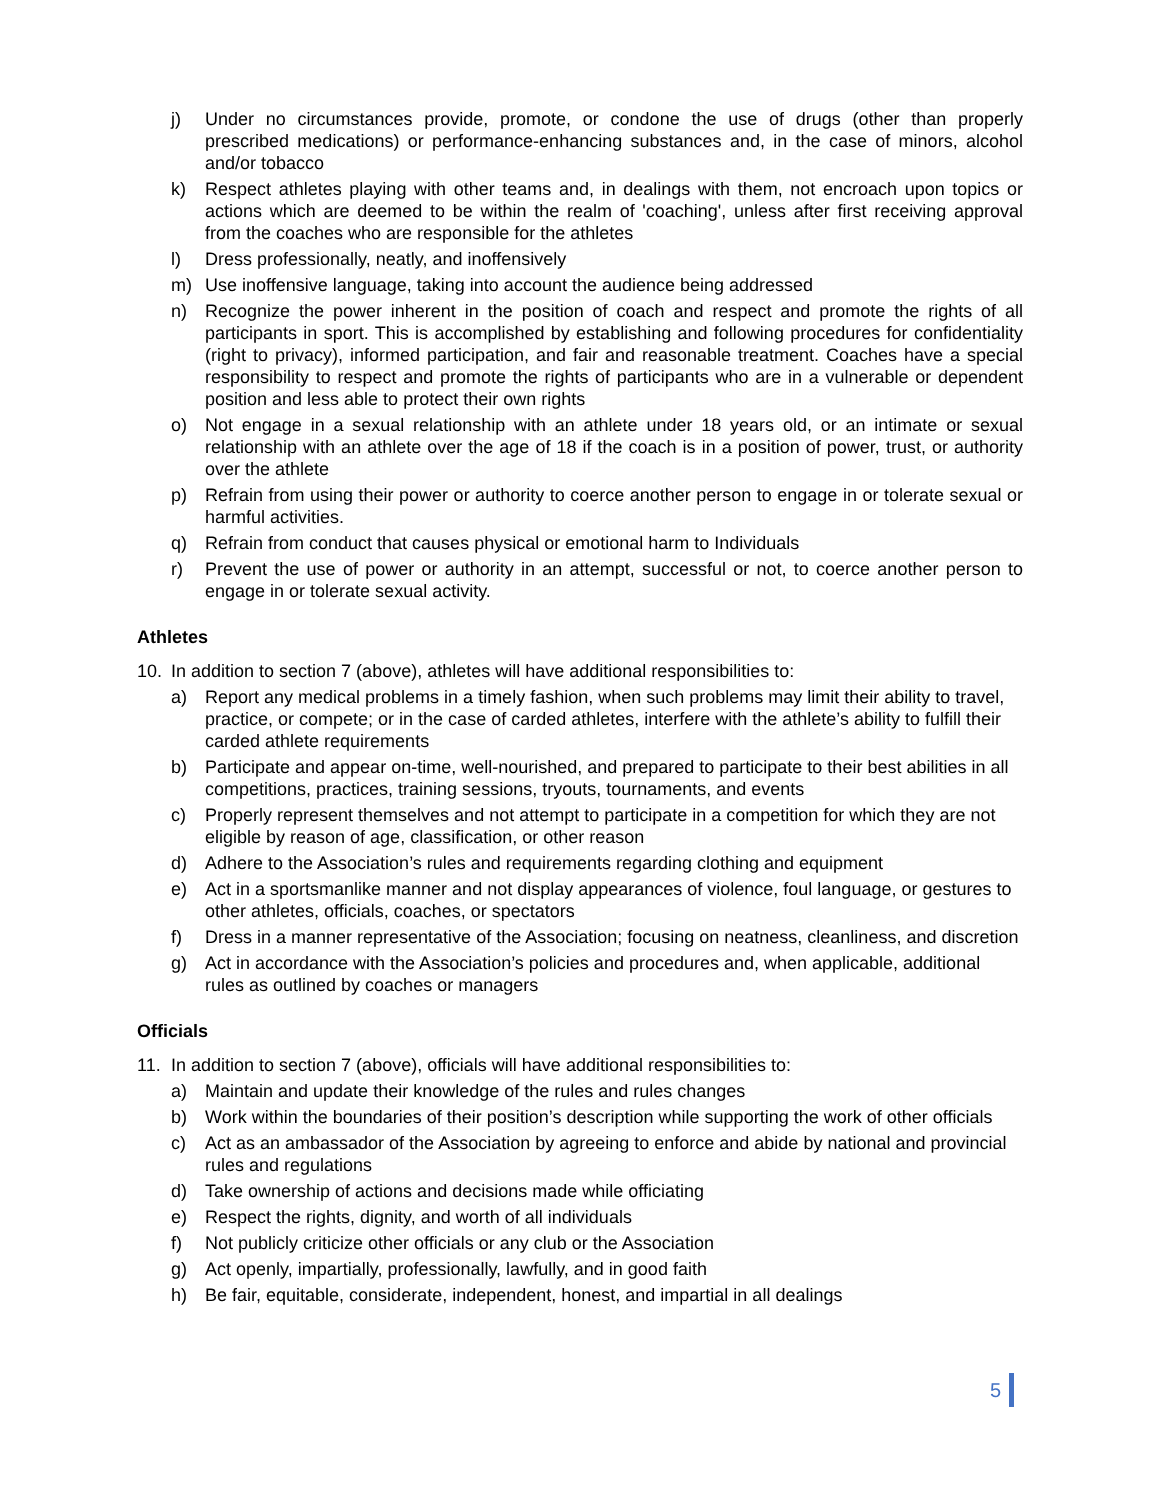j) Under no circumstances provide, promote, or condone the use of drugs (other than properly prescribed medications) or performance-enhancing substances and, in the case of minors, alcohol and/or tobacco
k) Respect athletes playing with other teams and, in dealings with them, not encroach upon topics or actions which are deemed to be within the realm of 'coaching', unless after first receiving approval from the coaches who are responsible for the athletes
l) Dress professionally, neatly, and inoffensively
m) Use inoffensive language, taking into account the audience being addressed
n) Recognize the power inherent in the position of coach and respect and promote the rights of all participants in sport. This is accomplished by establishing and following procedures for confidentiality (right to privacy), informed participation, and fair and reasonable treatment. Coaches have a special responsibility to respect and promote the rights of participants who are in a vulnerable or dependent position and less able to protect their own rights
o) Not engage in a sexual relationship with an athlete under 18 years old, or an intimate or sexual relationship with an athlete over the age of 18 if the coach is in a position of power, trust, or authority over the athlete
p) Refrain from using their power or authority to coerce another person to engage in or tolerate sexual or harmful activities.
q) Refrain from conduct that causes physical or emotional harm to Individuals
r) Prevent the use of power or authority in an attempt, successful or not, to coerce another person to engage in or tolerate sexual activity.
Athletes
10. In addition to section 7 (above), athletes will have additional responsibilities to:
a) Report any medical problems in a timely fashion, when such problems may limit their ability to travel, practice, or compete; or in the case of carded athletes, interfere with the athlete’s ability to fulfill their carded athlete requirements
b) Participate and appear on-time, well-nourished, and prepared to participate to their best abilities in all competitions, practices, training sessions, tryouts, tournaments, and events
c) Properly represent themselves and not attempt to participate in a competition for which they are not eligible by reason of age, classification, or other reason
d) Adhere to the Association’s rules and requirements regarding clothing and equipment
e) Act in a sportsmanlike manner and not display appearances of violence, foul language, or gestures to other athletes, officials, coaches, or spectators
f) Dress in a manner representative of the Association; focusing on neatness, cleanliness, and discretion
g) Act in accordance with the Association’s policies and procedures and, when applicable, additional rules as outlined by coaches or managers
Officials
11. In addition to section 7 (above), officials will have additional responsibilities to:
a) Maintain and update their knowledge of the rules and rules changes
b) Work within the boundaries of their position’s description while supporting the work of other officials
c) Act as an ambassador of the Association by agreeing to enforce and abide by national and provincial rules and regulations
d) Take ownership of actions and decisions made while officiating
e) Respect the rights, dignity, and worth of all individuals
f) Not publicly criticize other officials or any club or the Association
g) Act openly, impartially, professionally, lawfully, and in good faith
h) Be fair, equitable, considerate, independent, honest, and impartial in all dealings
5